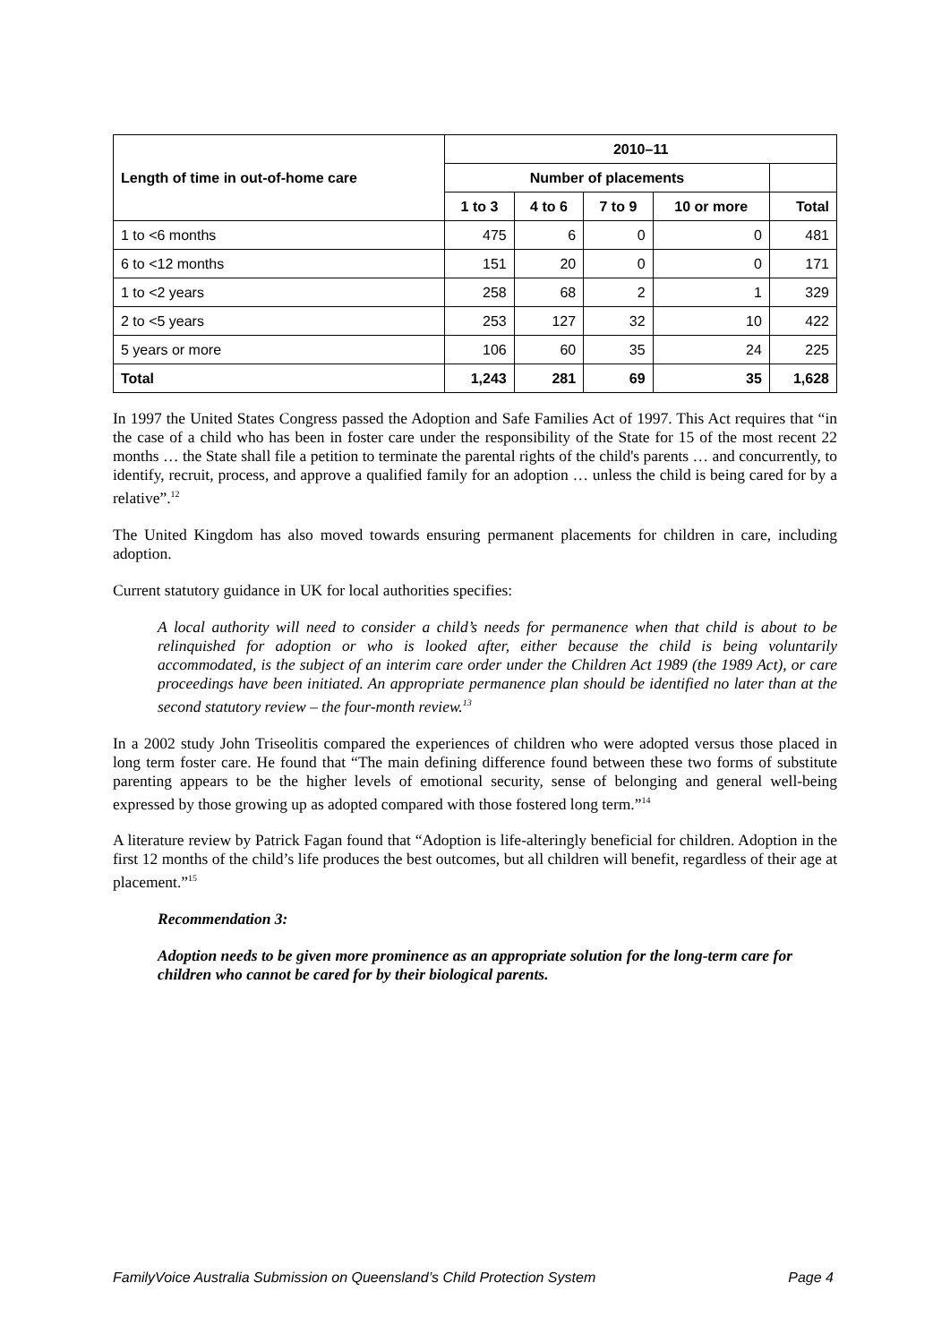| Length of time in out-of-home care | 2010–11 | | | | |
| --- | --- | --- | --- | --- | --- |
| | Number of placements | | | | |
| | 1 to 3 | 4 to 6 | 7 to 9 | 10 or more | Total |
| 1 to <6 months | 475 | 6 | 0 | 0 | 481 |
| 6 to <12 months | 151 | 20 | 0 | 0 | 171 |
| 1 to <2 years | 258 | 68 | 2 | 1 | 329 |
| 2 to <5 years | 253 | 127 | 32 | 10 | 422 |
| 5 years or more | 106 | 60 | 35 | 24 | 225 |
| Total | 1,243 | 281 | 69 | 35 | 1,628 |
In 1997 the United States Congress passed the Adoption and Safe Families Act of 1997. This Act requires that “in the case of a child who has been in foster care under the responsibility of the State for 15 of the most recent 22 months … the State shall file a petition to terminate the parental rights of the child's parents … and concurrently, to identify, recruit, process, and approve a qualified family for an adoption … unless the child is being cared for by a relative”.<sup>12</sup>
The United Kingdom has also moved towards ensuring permanent placements for children in care, including adoption.
Current statutory guidance in UK for local authorities specifies:
A local authority will need to consider a child’s needs for permanence when that child is about to be relinquished for adoption or who is looked after, either because the child is being voluntarily accommodated, is the subject of an interim care order under the Children Act 1989 (the 1989 Act), or care proceedings have been initiated. An appropriate permanence plan should be identified no later than at the second statutory review – the four-month review.<sup>13</sup>
In a 2002 study John Triseolitis compared the experiences of children who were adopted versus those placed in long term foster care. He found that “The main defining difference found between these two forms of substitute parenting appears to be the higher levels of emotional security, sense of belonging and general well-being expressed by those growing up as adopted compared with those fostered long term.”<sup>14</sup>
A literature review by Patrick Fagan found that “Adoption is life-alteringly beneficial for children. Adoption in the first 12 months of the child’s life produces the best outcomes, but all children will benefit, regardless of their age at placement.”<sup>15</sup>
Recommendation 3:
Adoption needs to be given more prominence as an appropriate solution for the long-term care for children who cannot be cared for by their biological parents.
FamilyVoice Australia Submission on Queensland’s Child Protection System Page 4